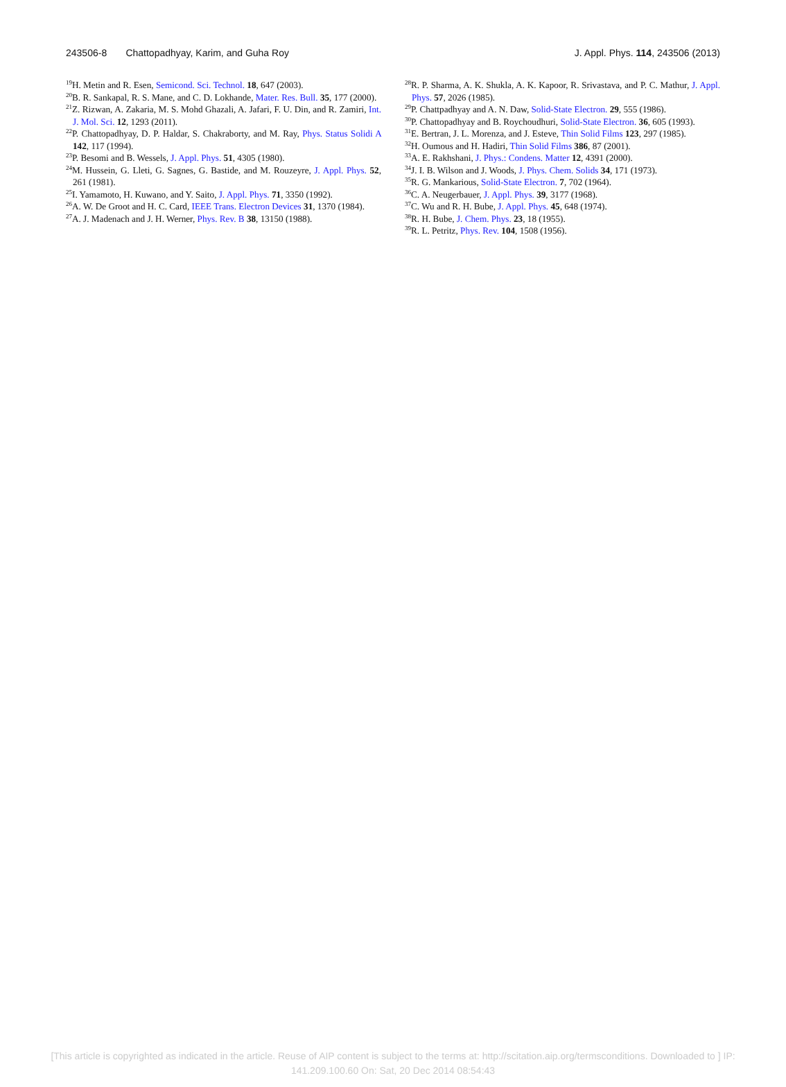243506-8 Chattopadhyay, Karim, and Guha Roy J. Appl. Phys. 114, 243506 (2013)
<sup>19</sup>H. Metin and R. Esen, Semicond. Sci. Technol. 18, 647 (2003).
<sup>20</sup>B. R. Sankapal, R. S. Mane, and C. D. Lokhande, Mater. Res. Bull. 35, 177 (2000).
<sup>21</sup> Z. Rizwan, A. Zakaria, M. S. Mohd Ghazali, A. Jafari, F. U. Din, and R. Zamiri, Int. J. Mol. Sci. 12, 1293 (2011).
<sup>22</sup>P. Chattopadhyay, D. P. Haldar, S. Chakraborty, and M. Ray, Phys. Status Solidi A 142, 117 (1994).
<sup>23</sup>P. Besomi and B. Wessels, J. Appl. Phys. 51, 4305 (1980).
<sup>24</sup> M. Hussein, G. Lleti, G. Sagnes, G. Bastide, and M. Rouzeyre, J. Appl. Phys. 52, 261 (1981).
<sup>25</sup> I. Yamamoto, H. Kuwano, and Y. Saito, J. Appl. Phys. 71, 3350 (1992).
<sup>26</sup> A. W. De Groot and H. C. Card, IEEE Trans. Electron Devices 31, 1370 (1984).
<sup>27</sup> A. J. Madenach and J. H. Werner, Phys. Rev. B 38, 13150 (1988).
<sup>28</sup> R. P. Sharma, A. K. Shukla, A. K. Kapoor, R. Srivastava, and P. C. Mathur, J. Appl. Phys. 57, 2026 (1985).
<sup>29</sup>P. Chattpadhyay and A. N. Daw, Solid-State Electron. 29, 555 (1986).
<sup>30</sup>P. Chattopadhyay and B. Roychoudhuri, Solid-State Electron. 36, 605 (1993).
<sup>31</sup> E. Bertran, J. L. Morenza, and J. Esteve, Thin Solid Films 123, 297 (1985).
<sup>32</sup>H. Oumous and H. Hadiri, Thin Solid Films 386, 87 (2001).
<sup>33</sup> A. E. Rakhshani, J. Phys.: Condens. Matter 12, 4391 (2000).
<sup>34</sup> J. I. B. Wilson and J. Woods, J. Phys. Chem. Solids 34, 171 (1973).
<sup>35</sup> R. G. Mankarious, Solid-State Electron. 7, 702 (1964).
<sup>36</sup>C. A. Neugerbauer, J. Appl. Phys. 39, 3177 (1968).
<sup>37</sup>C. Wu and R. H. Bube, J. Appl. Phys. 45, 648 (1974).
<sup>38</sup> R. H. Bube, J. Chem. Phys. 23, 18 (1955).
<sup>39</sup> R. L. Petritz, Phys. Rev. 104, 1508 (1956).
[This article is copyrighted as indicated in the article. Reuse of AIP content is subject to the terms at: http://scitation.aip.org/termsconditions. Downloaded to ] IP:
141.209.100.60 On: Sat, 20 Dec 2014 08:54:43